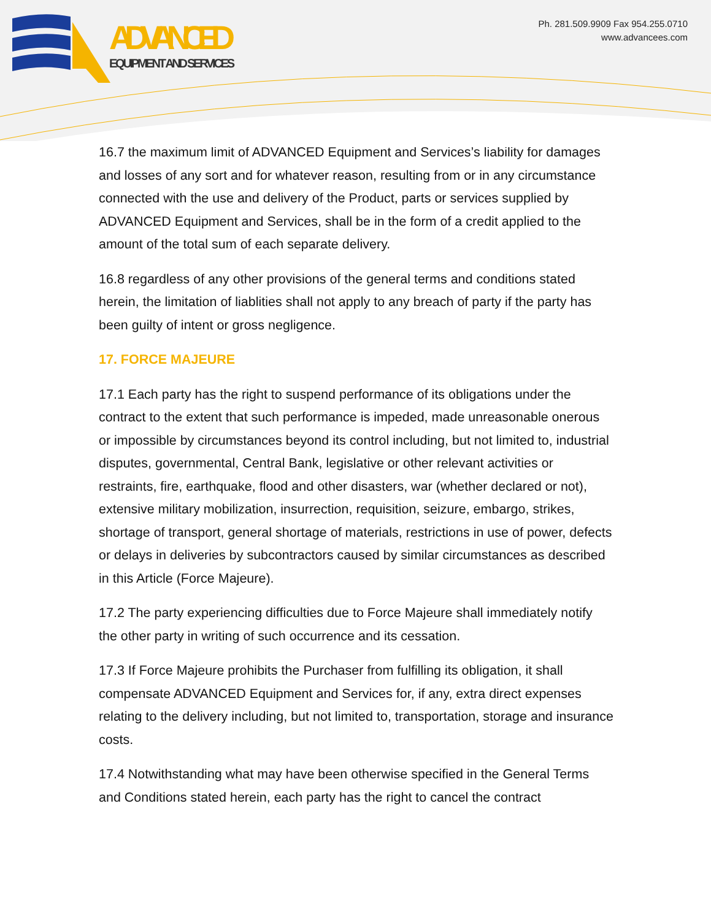ADVANCED
EQUIPMENT AND SERVICES
Ph. 281.509.9909 Fax 954.255.0710
www.advancees.com
16.7 the maximum limit of ADVANCED Equipment and Services’s liability for damages and losses of any sort and for whatever reason, resulting from or in any circumstance connected with the use and delivery of the Product, parts or services supplied by ADVANCED Equipment and Services, shall be in the form of a credit applied to the amount of the total sum of each separate delivery.
16.8 regardless of any other provisions of the general terms and conditions stated herein, the limitation of liablities shall not apply to any breach of party if the party has been guilty of intent or gross negligence.
17. FORCE MAJEURE
17.1 Each party has the right to suspend performance of its obligations under the contract to the extent that such performance is impeded, made unreasonable onerous or impossible by circumstances beyond its control including, but not limited to, industrial disputes, governmental, Central Bank, legislative or other relevant activities or restraints, fire, earthquake, flood and other disasters, war (whether declared or not), extensive military mobilization, insurrection, requisition, seizure, embargo, strikes, shortage of transport, general shortage of materials, restrictions in use of power, defects or delays in deliveries by subcontractors caused by similar circumstances as described in this Article (Force Majeure).
17.2 The party experiencing difficulties due to Force Majeure shall immediately notify the other party in writing of such occurrence and its cessation.
17.3 If Force Majeure prohibits the Purchaser from fulfilling its obligation, it shall compensate ADVANCED Equipment and Services for, if any, extra direct expenses relating to the delivery including, but not limited to, transportation, storage and insurance costs.
17.4 Notwithstanding what may have been otherwise specified in the General Terms and Conditions stated herein, each party has the right to cancel the contract